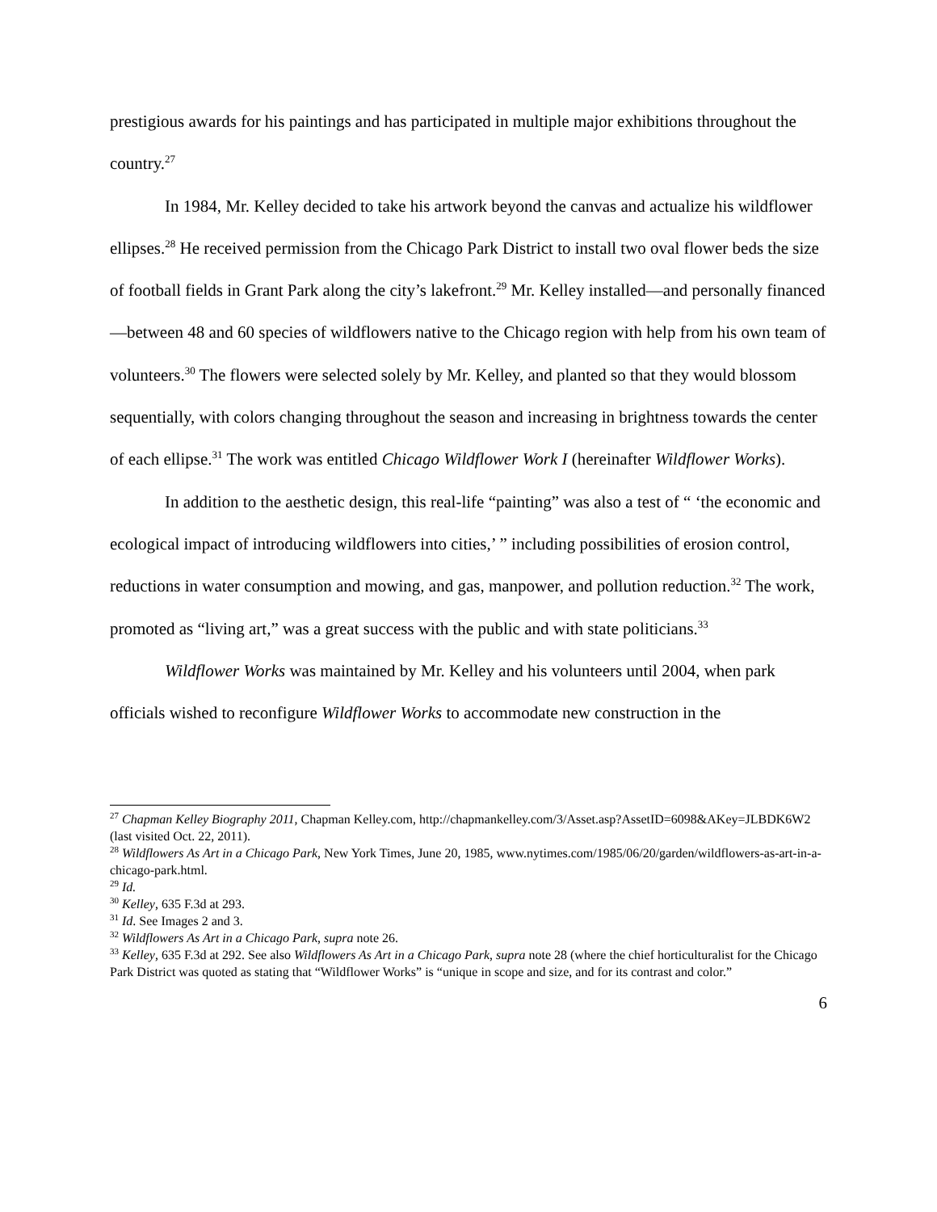prestigious awards for his paintings and has participated in multiple major exhibitions throughout the country.<sup>27</sup>
In 1984, Mr. Kelley decided to take his artwork beyond the canvas and actualize his wildflower ellipses.<sup>28</sup> He received permission from the Chicago Park District to install two oval flower beds the size of football fields in Grant Park along the city’s lakefront.<sup>29</sup> Mr. Kelley installed—and personally financed—between 48 and 60 species of wildflowers native to the Chicago region with help from his own team of volunteers.<sup>30</sup> The flowers were selected solely by Mr. Kelley, and planted so that they would blossom sequentially, with colors changing throughout the season and increasing in brightness towards the center of each ellipse.<sup>31</sup> The work was entitled Chicago Wildflower Work I (hereinafter Wildflower Works).
In addition to the aesthetic design, this real-life “painting” was also a test of “ ‘the economic and ecological impact of introducing wildflowers into cities,’ ” including possibilities of erosion control, reductions in water consumption and mowing, and gas, manpower, and pollution reduction.<sup>32</sup> The work, promoted as “living art,” was a great success with the public and with state politicians.<sup>33</sup>
Wildflower Works was maintained by Mr. Kelley and his volunteers until 2004, when park officials wished to reconfigure Wildflower Works to accommodate new construction in the
<sup>27</sup> Chapman Kelley Biography 2011, Chapman Kelley.com, http://chapmankelley.com/3/Asset.asp?AssetID=6098&AKey=JLBDK6W2 (last visited Oct. 22, 2011).
<sup>28</sup> Wildflowers As Art in a Chicago Park, New York Times, June 20, 1985, www.nytimes.com/1985/06/20/garden/wildflowers-as-art-in-a-chicago-park.html.
<sup>29</sup> Id.
<sup>30</sup> Kelley, 635 F.3d at 293.
<sup>31</sup> Id. See Images 2 and 3.
<sup>32</sup> Wildflowers As Art in a Chicago Park, supra note 26.
<sup>33</sup> Kelley, 635 F.3d at 292. See also Wildflowers As Art in a Chicago Park, supra note 28 (where the chief horticulturalist for the Chicago Park District was quoted as stating that “Wildflower Works” is “unique in scope and size, and for its contrast and color.”
6